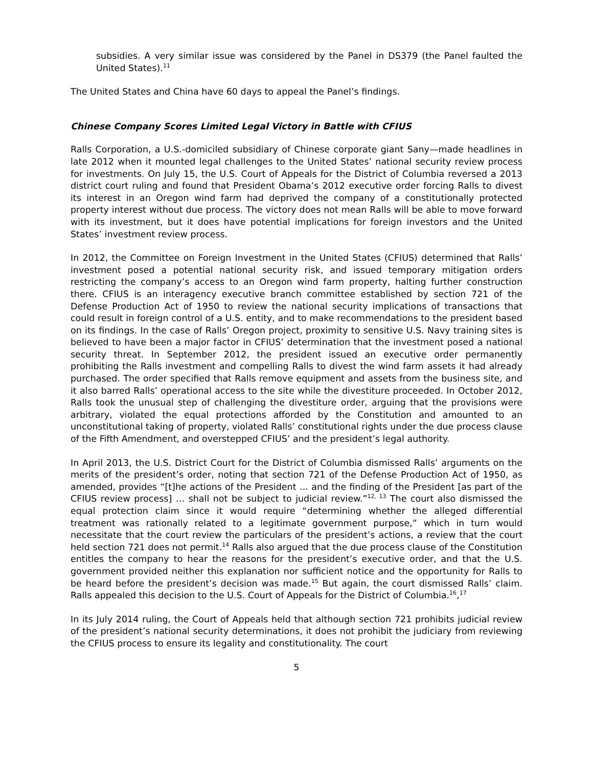subsidies. A very similar issue was considered by the Panel in DS379 (the Panel faulted the United States).<sup>11</sup>
The United States and China have 60 days to appeal the Panel’s findings.
Chinese Company Scores Limited Legal Victory in Battle with CFIUS
Ralls Corporation, a U.S.-domiciled subsidiary of Chinese corporate giant Sany—made headlines in late 2012 when it mounted legal challenges to the United States’ national security review process for investments. On July 15, the U.S. Court of Appeals for the District of Columbia reversed a 2013 district court ruling and found that President Obama’s 2012 executive order forcing Ralls to divest its interest in an Oregon wind farm had deprived the company of a constitutionally protected property interest without due process. The victory does not mean Ralls will be able to move forward with its investment, but it does have potential implications for foreign investors and the United States’ investment review process.
In 2012, the Committee on Foreign Investment in the United States (CFIUS) determined that Ralls’ investment posed a potential national security risk, and issued temporary mitigation orders restricting the company’s access to an Oregon wind farm property, halting further construction there. CFIUS is an interagency executive branch committee established by section 721 of the Defense Production Act of 1950 to review the national security implications of transactions that could result in foreign control of a U.S. entity, and to make recommendations to the president based on its findings. In the case of Ralls’ Oregon project, proximity to sensitive U.S. Navy training sites is believed to have been a major factor in CFIUS’ determination that the investment posed a national security threat. In September 2012, the president issued an executive order permanently prohibiting the Ralls investment and compelling Ralls to divest the wind farm assets it had already purchased. The order specified that Ralls remove equipment and assets from the business site, and it also barred Ralls’ operational access to the site while the divestiture proceeded. In October 2012, Ralls took the unusual step of challenging the divestiture order, arguing that the provisions were arbitrary, violated the equal protections afforded by the Constitution and amounted to an unconstitutional taking of property, violated Ralls’ constitutional rights under the due process clause of the Fifth Amendment, and overstepped CFIUS’ and the president’s legal authority.
In April 2013, the U.S. District Court for the District of Columbia dismissed Ralls’ arguments on the merits of the president’s order, noting that section 721 of the Defense Production Act of 1950, as amended, provides “[t]he actions of the President … and the finding of the President [as part of the CFIUS review process] … shall not be subject to judicial review.”<sup>12, 13</sup> The court also dismissed the equal protection claim since it would require “determining whether the alleged differential treatment was rationally related to a legitimate government purpose,” which in turn would necessitate that the court review the particulars of the president’s actions, a review that the court held section 721 does not permit.<sup>14</sup> Ralls also argued that the due process clause of the Constitution entitles the company to hear the reasons for the president’s executive order, and that the U.S. government provided neither this explanation nor sufficient notice and the opportunity for Ralls to be heard before the president’s decision was made.<sup>15</sup> But again, the court dismissed Ralls’ claim. Ralls appealed this decision to the U.S. Court of Appeals for the District of Columbia.<sup>16</sup>,<sup>17</sup>
In its July 2014 ruling, the Court of Appeals held that although section 721 prohibits judicial review of the president’s national security determinations, it does not prohibit the judiciary from reviewing the CFIUS process to ensure its legality and constitutionality. The court
5